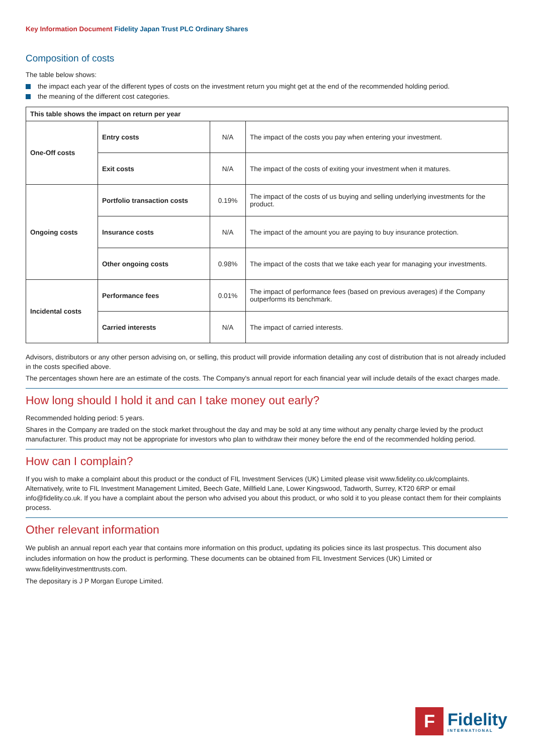Key Information Document Fidelity Japan Trust PLC Ordinary Shares
Composition of costs
The table below shows:
the impact each year of the different types of costs on the investment return you might get at the end of the recommended holding period.
the meaning of the different cost categories.
| This table shows the impact on return per year | | | |
| --- | --- | --- | --- |
| One-Off costs | Entry costs | N/A | The impact of the costs you pay when entering your investment. |
| | Exit costs | N/A | The impact of the costs of exiting your investment when it matures. |
| Ongoing costs | Portfolio transaction costs | 0.19% | The impact of the costs of us buying and selling underlying investments for the product. |
| | Insurance costs | N/A | The impact of the amount you are paying to buy insurance protection. |
| | Other ongoing costs | 0.98% | The impact of the costs that we take each year for managing your investments. |
| Incidental costs | Performance fees | 0.01% | The impact of performance fees (based on previous averages) if the Company outperforms its benchmark. |
| | Carried interests | N/A | The impact of carried interests. |
Advisors, distributors or any other person advising on, or selling, this product will provide information detailing any cost of distribution that is not already included in the costs specified above.
The percentages shown here are an estimate of the costs. The Company's annual report for each financial year will include details of the exact charges made.
How long should I hold it and can I take money out early?
Recommended holding period: 5 years.
Shares in the Company are traded on the stock market throughout the day and may be sold at any time without any penalty charge levied by the product manufacturer. This product may not be appropriate for investors who plan to withdraw their money before the end of the recommended holding period.
How can I complain?
If you wish to make a complaint about this product or the conduct of FIL Investment Services (UK) Limited please visit www.fidelity.co.uk/complaints. Alternatively, write to FIL Investment Management Limited, Beech Gate, Millfield Lane, Lower Kingswood, Tadworth, Surrey, KT20 6RP or email info@fidelity.co.uk. If you have a complaint about the person who advised you about this product, or who sold it to you please contact them for their complaints process.
Other relevant information
We publish an annual report each year that contains more information on this product, updating its policies since its last prospectus. This document also includes information on how the product is performing. These documents can be obtained from FIL Investment Services (UK) Limited or www.fidelityinvestmenttrusts.com.
The depositary is J P Morgan Europe Limited.
F
Fidelity
INTERNATIONAL